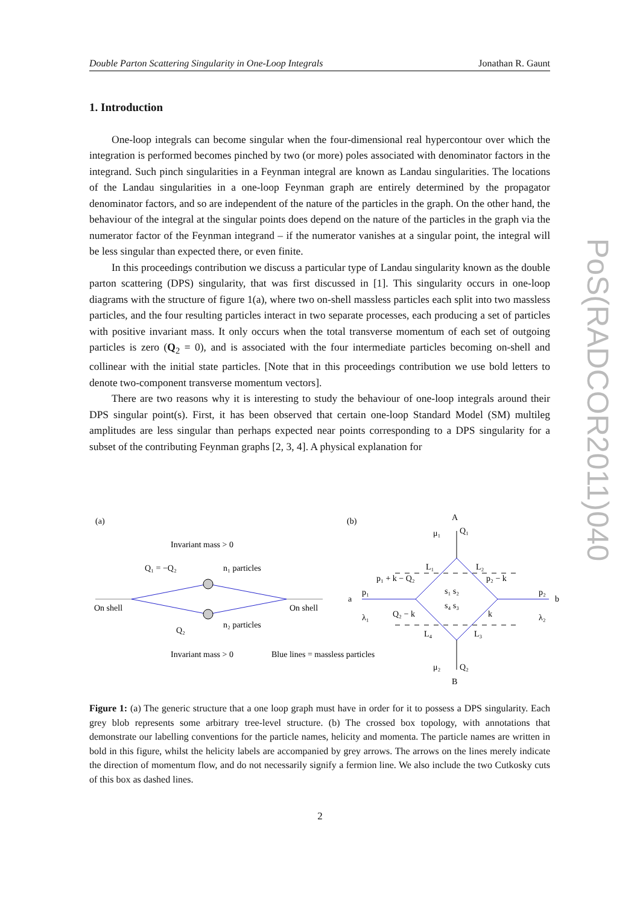Double Parton Scattering Singularity in One-Loop Integrals Jonathan R. Gaunt
1. Introduction
One-loop integrals can become singular when the four-dimensional real hypercontour over which the integration is performed becomes pinched by two (or more) poles associated with denominator factors in the integrand. Such pinch singularities in a Feynman integral are known as Landau singularities. The locations of the Landau singularities in a one-loop Feynman graph are entirely determined by the propagator denominator factors, and so are independent of the nature of the particles in the graph. On the other hand, the behaviour of the integral at the singular points does depend on the nature of the particles in the graph via the numerator factor of the Feynman integrand – if the numerator vanishes at a singular point, the integral will be less singular than expected there, or even finite.
In this proceedings contribution we discuss a particular type of Landau singularity known as the double parton scattering (DPS) singularity, that was first discussed in [1]. This singularity occurs in one-loop diagrams with the structure of figure 1(a), where two on-shell massless particles each split into two massless particles, and the four resulting particles interact in two separate processes, each producing a set of particles with positive invariant mass. It only occurs when the total transverse momentum of each set of outgoing particles is zero (Q<sub>2</sub> = 0), and is associated with the four intermediate particles becoming on-shell and collinear with the initial state particles. [Note that in this proceedings contribution we use bold letters to denote two-component transverse momentum vectors].
There are two reasons why it is interesting to study the behaviour of one-loop integrals around their DPS singular point(s). First, it has been observed that certain one-loop Standard Model (SM) multileg amplitudes are less singular than perhaps expected near points corresponding to a DPS singularity for a subset of the contributing Feynman graphs [2, 3, 4]. A physical explanation for
PoS(RADCOR2011)040
(a)
(b)
Invariant mass > 0
Q₁ = −Q₂
n₁ particles
On shell
On shell
Q₂
n₂ particles
Invariant mass > 0
Blue lines = massless particles
A
B
a
b
μ₁
Q₁
μ₂
Q₂
L₁
L₂
L₄
L₃
p₁ + k − Q₂
p₂ − k
p₁
p₂
λ₁
λ₂
Q₂ − k
k
s₁ s₂
s₄ s₃
Figure 1: (a) The generic structure that a one loop graph must have in order for it to possess a DPS singularity. Each grey blob represents some arbitrary tree-level structure. (b) The crossed box topology, with annotations that demonstrate our labelling conventions for the particle names, helicity and momenta. The particle names are written in bold in this figure, whilst the helicity labels are accompanied by grey arrows. The arrows on the lines merely indicate the direction of momentum flow, and do not necessarily signify a fermion line. We also include the two Cutkosky cuts of this box as dashed lines.
2